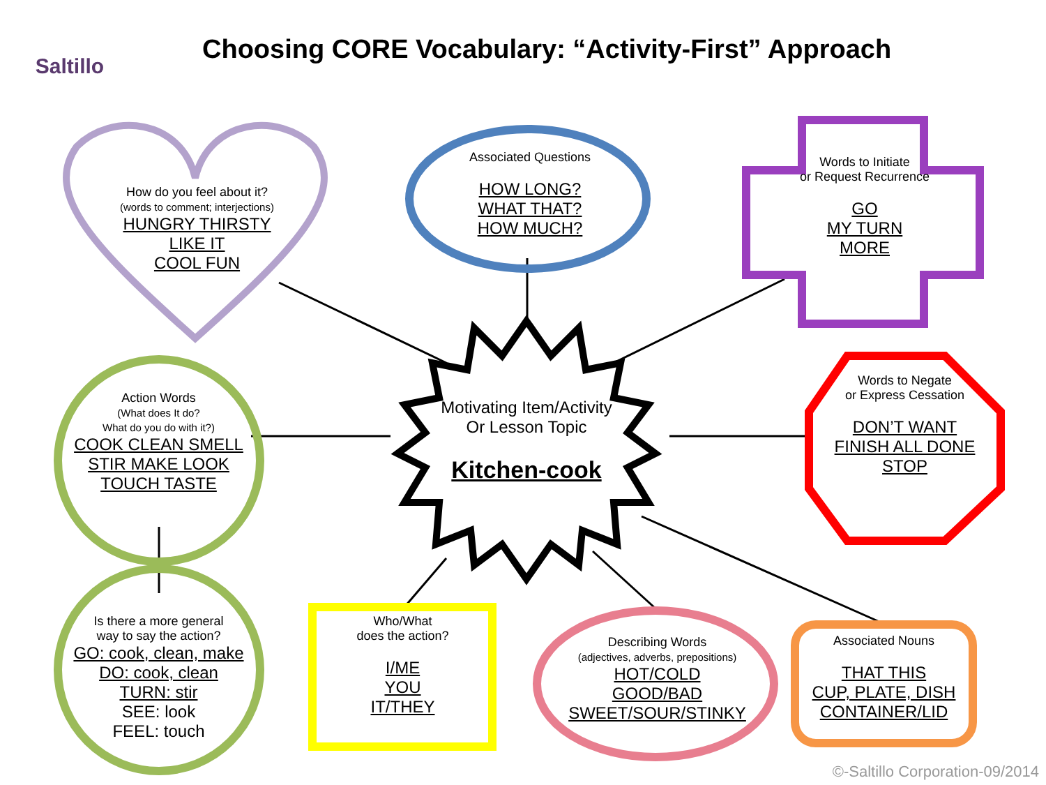Saltillo
Choosing CORE Vocabulary: “Activity-First” Approach
How do you feel about it?
(words to comment; interjections)
HUNGRY THIRSTY
LIKE IT
COOL FUN
Associated Questions
HOW LONG?
WHAT THAT?
HOW MUCH?
Words to Initiate
or Request Recurrence
GO
MY TURN
MORE
Action Words
(What does It do?
What do you do with it?)
COOK CLEAN SMELL
STIR MAKE LOOK
TOUCH TASTE
Motivating Item/Activity
Or Lesson Topic
Kitchen-cook
Words to Negate
or Express Cessation
DON’T WANT
FINISH ALL DONE
STOP
Is there a more general
way to say the action?
GO: cook, clean, make
DO: cook, clean
TURN: stir
SEE: look
FEEL: touch
Who/What
does the action?
I/ME
YOU
IT/THEY
Describing Words
(adjectives, adverbs, prepositions)
HOT/COLD
GOOD/BAD
SWEET/SOUR/STINKY
Associated Nouns
THAT THIS
CUP, PLATE, DISH
CONTAINER/LID
©-Saltillo Corporation-09/2014